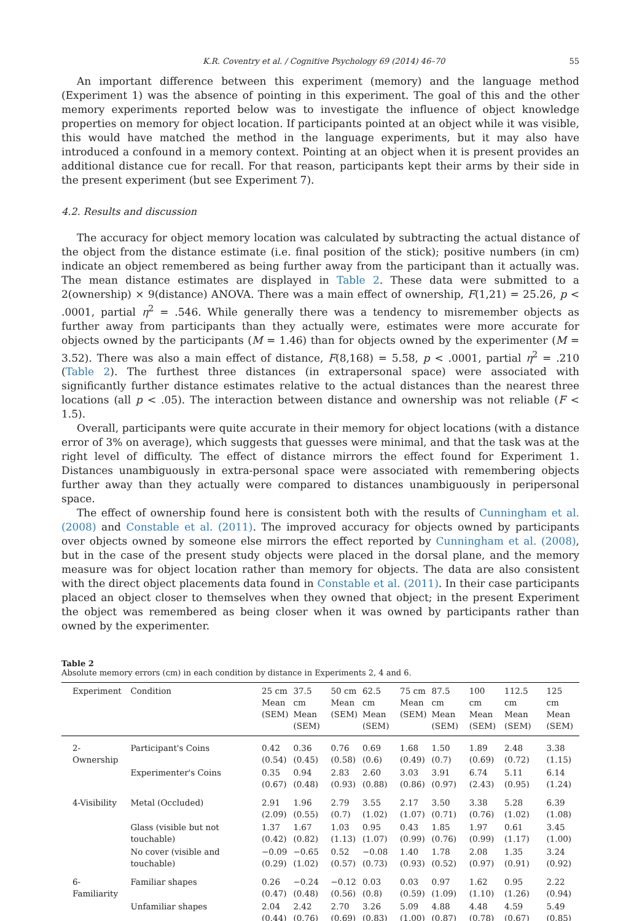K.R. Coventry et al. / Cognitive Psychology 69 (2014) 46–70 55
An important difference between this experiment (memory) and the language method (Experiment 1) was the absence of pointing in this experiment. The goal of this and the other memory experiments reported below was to investigate the influence of object knowledge properties on memory for object location. If participants pointed at an object while it was visible, this would have matched the method in the language experiments, but it may also have introduced a confound in a memory context. Pointing at an object when it is present provides an additional distance cue for recall. For that reason, participants kept their arms by their side in the present experiment (but see Experiment 7).
4.2. Results and discussion
The accuracy for object memory location was calculated by subtracting the actual distance of the object from the distance estimate (i.e. final position of the stick); positive numbers (in cm) indicate an object remembered as being further away from the participant than it actually was. The mean distance estimates are displayed in Table 2. These data were submitted to a 2(ownership) × 9(distance) ANOVA. There was a main effect of ownership, F(1,21) = 25.26, p < .0001, partial η<sup>2</sup> = .546. While generally there was a tendency to misremember objects as further away from participants than they actually were, estimates were more accurate for objects owned by the participants (M = 1.46) than for objects owned by the experimenter (M = 3.52). There was also a main effect of distance, F(8,168) = 5.58, p < .0001, partial η<sup>2</sup> = .210 (Table 2). The furthest three distances (in extrapersonal space) were associated with significantly further distance estimates relative to the actual distances than the nearest three locations (all p < .05). The interaction between distance and ownership was not reliable (F < 1.5).
Overall, participants were quite accurate in their memory for object locations (with a distance error of 3% on average), which suggests that guesses were minimal, and that the task was at the right level of difficulty. The effect of distance mirrors the effect found for Experiment 1. Distances unambiguously in extra-personal space were associated with remembering objects further away than they actually were compared to distances unambiguously in peripersonal space.
The effect of ownership found here is consistent both with the results of Cunningham et al. (2008) and Constable et al. (2011). The improved accuracy for objects owned by participants over objects owned by someone else mirrors the effect reported by Cunningham et al. (2008), but in the case of the present study objects were placed in the dorsal plane, and the memory measure was for object location rather than memory for objects. The data are also consistent with the direct object placements data found in Constable et al. (2011). In their case participants placed an object closer to themselves when they owned that object; in the present Experiment the object was remembered as being closer when it was owned by participants rather than owned by the experimenter.
Table 2
Absolute memory errors (cm) in each condition by distance in Experiments 2, 4 and 6.
| Experiment | Condition | 25 cm Mean (SEM) | 37.5 cm Mean (SEM) | 50 cm Mean (SEM) | 62.5 cm Mean (SEM) | 75 cm Mean (SEM) | 87.5 cm Mean (SEM) | 100 cm Mean (SEM) | 112.5 cm Mean (SEM) | 125 cm Mean (SEM) |
| --- | --- | --- | --- | --- | --- | --- | --- | --- | --- | --- |
| 2-Ownership | Participant's Coins | 0.42 (0.54) | 0.36 (0.45) | 0.76 (0.58) | 0.69 (0.6) | 1.68 (0.49) | 1.50 (0.7) | 1.89 (0.69) | 2.48 (0.72) | 3.38 (1.15) |
| | Experimenter's Coins | 0.35 (0.67) | 0.94 (0.48) | 2.83 (0.93) | 2.60 (0.88) | 3.03 (0.86) | 3.91 (0.97) | 6.74 (2.43) | 5.11 (0.95) | 6.14 (1.24) |
| 4-Visibility | Metal (Occluded) | 2.91 (2.09) | 1.96 (0.55) | 2.79 (0.7) | 3.55 (1.02) | 2.17 (1.07) | 3.50 (0.71) | 3.38 (0.76) | 5.28 (1.02) | 6.39 (1.08) |
| | Glass (visible but not touchable) | 1.37 (0.42) | 1.67 (0.82) | 1.03 (1.13) | 0.95 (1.07) | 0.43 (0.99) | 1.85 (0.76) | 1.97 (0.99) | 0.61 (1.17) | 3.45 (1.00) |
| | No cover (visible and touchable) | −0.09 (0.29) | −0.65 (1.02) | 0.52 (0.57) | −0.08 (0.73) | 1.40 (0.93) | 1.78 (0.52) | 2.08 (0.97) | 1.35 (0.91) | 3.24 (0.92) |
| 6-Familiarity | Familiar shapes | 0.26 (0.47) | −0.24 (0.48) | −0.12 (0.56) | 0.03 (0.8) | 0.03 (0.59) | 0.97 (1.09) | 1.62 (1.10) | 0.95 (1.26) | 2.22 (0.94) |
| | Unfamiliar shapes | 2.04 (0.44) | 2.42 (0.76) | 2.70 (0.69) | 3.26 (0.83) | 5.09 (1.00) | 4.88 (0.87) | 4.48 (0.78) | 4.59 (0.67) | 5.49 (0.85) |